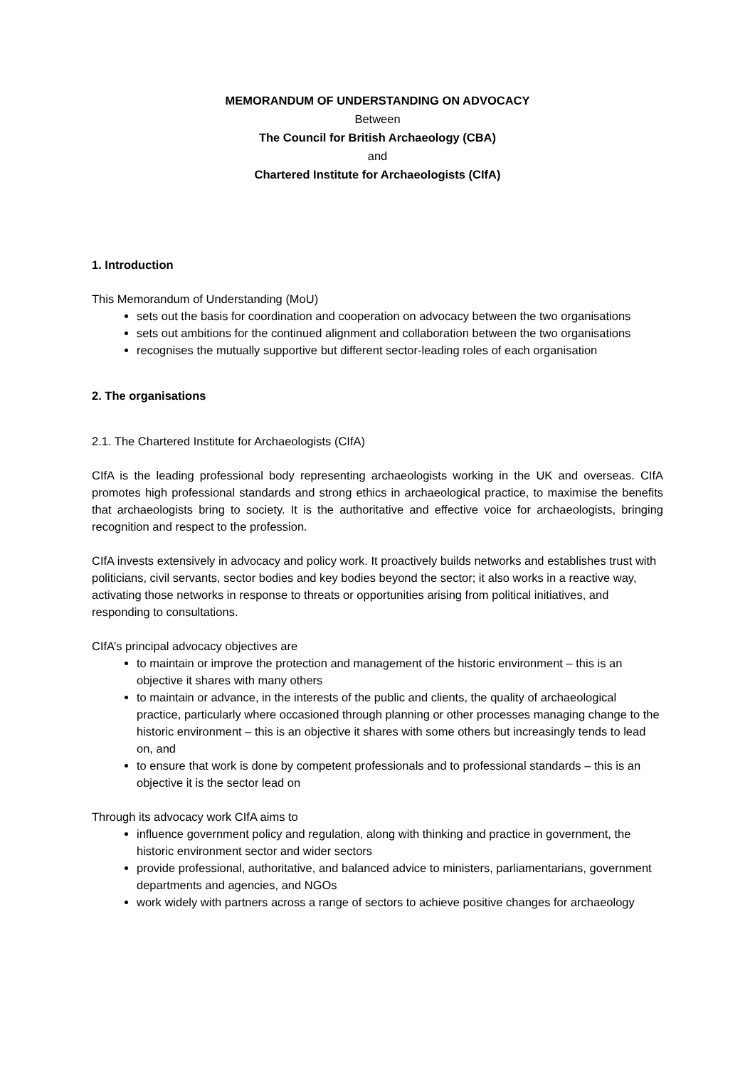MEMORANDUM OF UNDERSTANDING ON ADVOCACY
Between
The Council for British Archaeology (CBA)
and
Chartered Institute for Archaeologists (CIfA)
1. Introduction
This Memorandum of Understanding (MoU)
sets out the basis for coordination and cooperation on advocacy between the two organisations
sets out ambitions for the continued alignment and collaboration between the two organisations
recognises the mutually supportive but different sector-leading roles of each organisation
2. The organisations
2.1. The Chartered Institute for Archaeologists (CIfA)
CIfA is the leading professional body representing archaeologists working in the UK and overseas. CIfA promotes high professional standards and strong ethics in archaeological practice, to maximise the benefits that archaeologists bring to society. It is the authoritative and effective voice for archaeologists, bringing recognition and respect to the profession.
CIfA invests extensively in advocacy and policy work. It proactively builds networks and establishes trust with politicians, civil servants, sector bodies and key bodies beyond the sector; it also works in a reactive way, activating those networks in response to threats or opportunities arising from political initiatives, and responding to consultations.
CIfA’s principal advocacy objectives are
to maintain or improve the protection and management of the historic environment – this is an objective it shares with many others
to maintain or advance, in the interests of the public and clients, the quality of archaeological practice, particularly where occasioned through planning or other processes managing change to the historic environment – this is an objective it shares with some others but increasingly tends to lead on, and
to ensure that work is done by competent professionals and to professional standards – this is an objective it is the sector lead on
Through its advocacy work CIfA aims to
influence government policy and regulation, along with thinking and practice in government, the historic environment sector and wider sectors
provide professional, authoritative, and balanced advice to ministers, parliamentarians, government departments and agencies, and NGOs
work widely with partners across a range of sectors to achieve positive changes for archaeology